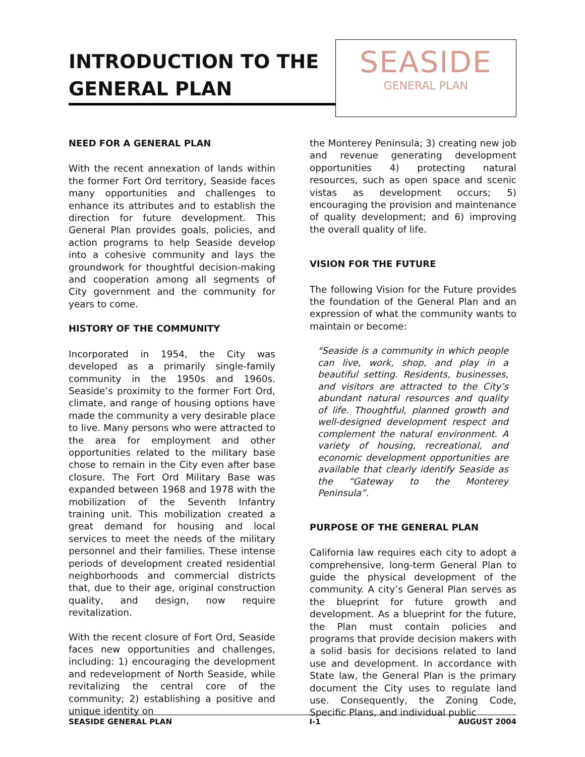INTRODUCTION TO THE GENERAL PLAN
SEASIDE
GENERAL PLAN
NEED FOR A GENERAL PLAN
With the recent annexation of lands within the former Fort Ord territory, Seaside faces many opportunities and challenges to enhance its attributes and to establish the direction for future development. This General Plan provides goals, policies, and action programs to help Seaside develop into a cohesive community and lays the groundwork for thoughtful decision-making and cooperation among all segments of City government and the community for years to come.
HISTORY OF THE COMMUNITY
Incorporated in 1954, the City was developed as a primarily single-family community in the 1950s and 1960s. Seaside’s proximity to the former Fort Ord, climate, and range of housing options have made the community a very desirable place to live. Many persons who were attracted to the area for employment and other opportunities related to the military base chose to remain in the City even after base closure. The Fort Ord Military Base was expanded between 1968 and 1978 with the mobilization of the Seventh Infantry training unit. This mobilization created a great demand for housing and local services to meet the needs of the military personnel and their families. These intense periods of development created residential neighborhoods and commercial districts that, due to their age, original construction quality, and design, now require revitalization.
With the recent closure of Fort Ord, Seaside faces new opportunities and challenges, including: 1) encouraging the development and redevelopment of North Seaside, while revitalizing the central core of the community; 2) establishing a positive and unique identity on
the Monterey Peninsula; 3) creating new job and revenue generating development opportunities 4) protecting natural resources, such as open space and scenic vistas as development occurs; 5) encouraging the provision and maintenance of quality development; and 6) improving the overall quality of life.
VISION FOR THE FUTURE
The following Vision for the Future provides the foundation of the General Plan and an expression of what the community wants to maintain or become:
"Seaside is a community in which people can live, work, shop, and play in a beautiful setting. Residents, businesses, and visitors are attracted to the City’s abundant natural resources and quality of life. Thoughtful, planned growth and well-designed development respect and complement the natural environment. A variety of housing, recreational, and economic development opportunities are available that clearly identify Seaside as the “Gateway to the Monterey Peninsula”.
PURPOSE OF THE GENERAL PLAN
California law requires each city to adopt a comprehensive, long-term General Plan to guide the physical development of the community. A city’s General Plan serves as the blueprint for future growth and development. As a blueprint for the future, the Plan must contain policies and programs that provide decision makers with a solid basis for decisions related to land use and development. In accordance with State law, the General Plan is the primary document the City uses to regulate land use. Consequently, the Zoning Code, Specific Plans, and individual public
SEASIDE GENERAL PLAN I-1 AUGUST 2004